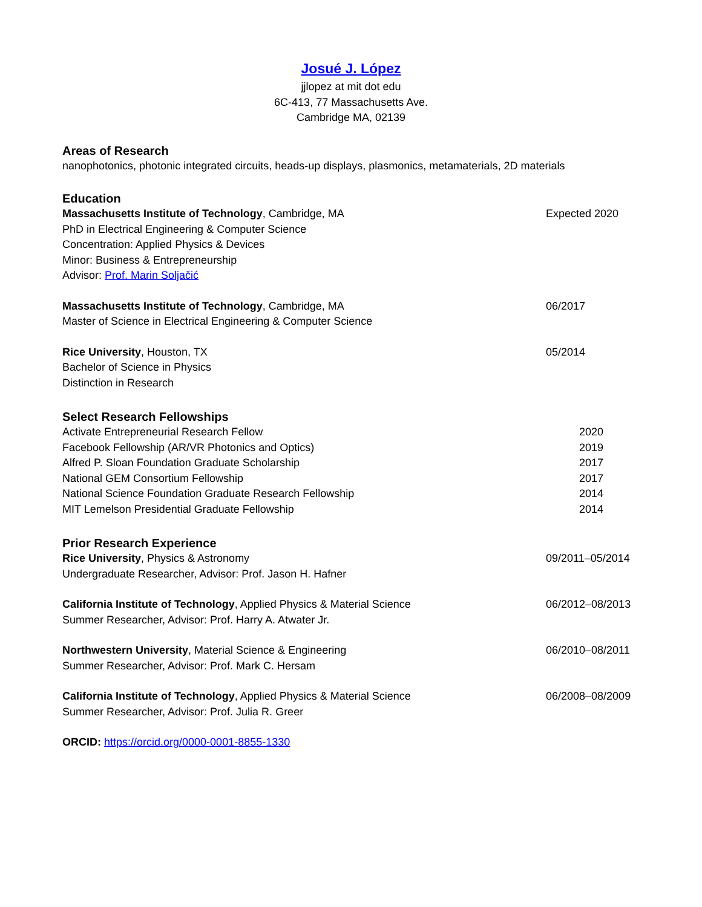Josué J. López
jjlopez at mit dot edu
6C-413, 77 Massachusetts Ave.
Cambridge MA, 02139
Areas of Research
nanophotonics, photonic integrated circuits, heads-up displays, plasmonics, metamaterials, 2D materials
Education
Massachusetts Institute of Technology, Cambridge, MA
Expected 2020
PhD in Electrical Engineering & Computer Science
Concentration: Applied Physics & Devices
Minor: Business & Entrepreneurship
Advisor: Prof. Marin Soljačić
Massachusetts Institute of Technology, Cambridge, MA
06/2017
Master of Science in Electrical Engineering & Computer Science
Rice University, Houston, TX 05/2014
Bachelor of Science in Physics
Distinction in Research
Select Research Fellowships
Activate Entrepreneurial Research Fellow
2020
Facebook Fellowship (AR/VR Photonics and Optics)
2019
Alfred P. Sloan Foundation Graduate Scholarship
2017
National GEM Consortium Fellowship
2017
National Science Foundation Graduate Research Fellowship
2014
MIT Lemelson Presidential Graduate Fellowship
2014
Prior Research Experience
Rice University, Physics & Astronomy
09/2011–05/2014
Undergraduate Researcher, Advisor: Prof. Jason H. Hafner
California Institute of Technology, Applied Physics & Material Science
06/2012–08/2013
Summer Researcher, Advisor: Prof. Harry A. Atwater Jr.
Northwestern University, Material Science & Engineering
06/2010–08/2011
Summer Researcher, Advisor: Prof. Mark C. Hersam
California Institute of Technology, Applied Physics & Material Science
06/2008–08/2009
Summer Researcher, Advisor: Prof. Julia R. Greer
ORCID: https://orcid.org/0000-0001-8855-1330